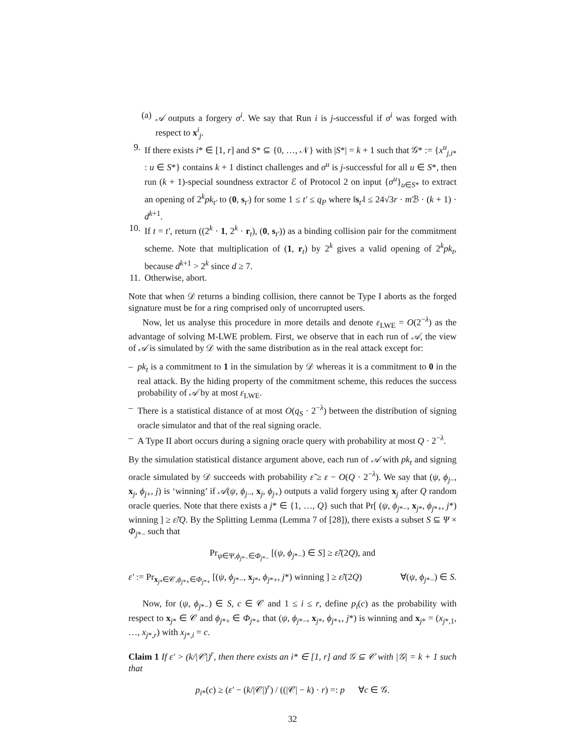(a) 𝒜 outputs a forgery σ<sup>i</sup>. We say that Run i is j-successful if σ<sup>i</sup> was forged with respect to x<sup>i</sup><sub>j</sub>.
9. If there exists i* ∈ [1, r] and S* ⊆ {0, …, 𝒩} with |S*| = k + 1 such that 𝒢* := {x<sup>u</sup><sub>j,i*</sub> : u ∈ S*} contains k + 1 distinct challenges and σ<sup>u</sup> is j-successful for all u ∈ S*, then run (k + 1)-special soundness extractor ℰ of Protocol 2 on input {σ<sup>u</sup>}<sub>u∈S*</sub> to extract an opening of 2<sup>k</sup>pk<sub>t′</sub> to (0, s<sub>t′</sub>) for some 1 ≤ t′ ≤ q<sub>P</sub> where ‖s<sub>t′</sub>‖ ≤ 24√3r · m ℬ · (k + 1) · d<sup>k+1</sup>.
10. If t = t′, return ((2<sup>k</sup> · 1, 2<sup>k</sup> · r<sub>t</sub>), (0, s<sub>t′</sub>)) as a binding collision pair for the commitment scheme. Note that multiplication of (1, r<sub>t</sub>) by 2<sup>k</sup> gives a valid opening of 2<sup>k</sup>pk<sub>t</sub>, because d<sup>k+1</sup> > 2<sup>k</sup> since d ≥ 7.
11. Otherwise, abort.
Note that when 𝒟 returns a binding collision, there cannot be Type I aborts as the forged signature must be for a ring comprised only of uncorrupted users.
Now, let us analyse this procedure in more details and denote ε<sub>LWE</sub> = O(2<sup>−λ</sup>) as the advantage of solving M-LWE problem. First, we observe that in each run of 𝒜, the view of 𝒜 is simulated by 𝒟 with the same distribution as in the real attack except for:
– pk<sub>t</sub> is a commitment to 1 in the simulation by 𝒟 whereas it is a commitment to 0 in the real attack. By the hiding property of the commitment scheme, this reduces the success probability of 𝒜 by at most ε<sub>LWE</sub>.
– There is a statistical distance of at most O(q<sub>S</sub> · 2<sup>−λ</sup>) between the distribution of signing oracle simulator and that of the real signing oracle.
– A Type II abort occurs during a signing oracle query with probability at most Q · 2<sup>−λ</sup>.
By the simulation statistical distance argument above, each run of 𝒜 with pk<sub>t</sub> and signing oracle simulated by 𝒟 succeeds with probability ε̃ ≥ ε − O(Q · 2<sup>−λ</sup>). We say that (ψ, ϕ<sub>j−</sub>, x<sub>j</sub>, ϕ<sub>j+</sub>, j) is ‘winning’ if 𝒜(ψ, ϕ<sub>j−</sub>, x<sub>j</sub>, ϕ<sub>j+</sub>) outputs a valid forgery using x<sub>j</sub> after Q random oracle queries. Note that there exists a j* ∈ {1, …, Q} such that Pr[ (ψ, ϕ<sub>j*−</sub>, x<sub>j*</sub>, ϕ<sub>j*+</sub>, j*) winning ] ≥ ε̃/Q. By the Splitting Lemma (Lemma 7 of [28]), there exists a subset S ⊆ Ψ × Φ<sub>j*−</sub> such that
Pr<sub>ψ∈Ψ,ϕ<sub>j*−</sub>∈Φ<sub>j*−</sub></sub> [(ψ, ϕ<sub>j*−</sub>) ∈ S] ≥ ε̃/(2Q), and
ε′ := Pr<sub>x<sub>j*</sub>∈𝒞,ϕ<sub>j*+</sub>∈Φ<sub>j*+</sub></sub> [(ψ, ϕ<sub>j*−</sub>, x<sub>j*</sub>, ϕ<sub>j*+</sub>, j*) winning ] ≥ ε̃/(2Q) ∀(ψ, ϕ<sub>j*−</sub>) ∈ S.
Now, for (ψ, ϕ<sub>j*−</sub>) ∈ S, c ∈ 𝒞 and 1 ≤ i ≤ r, define p<sub>i</sub>(c) as the probability with respect to x<sub>j*</sub> ∈ 𝒞 and ϕ<sub>j*+</sub> ∈ Φ<sub>j*+</sub> that (ψ, ϕ<sub>j*−</sub>, x<sub>j*</sub>, ϕ<sub>j*+</sub>, j*) is winning and x<sub>j*</sub> = (x<sub>j*,1</sub>, …, x<sub>j*,r</sub>) with x<sub>j*,i</sub> = c.
Claim 1 If ε′ > (k/|𝒞|)<sup>r</sup>, then there exists an i* ∈ [1, r] and 𝒢 ⊆ 𝒞 with |𝒢| = k + 1 such that
p<sub>i*</sub>(c) ≥ (ε′ − (k/|𝒞|)<sup>r</sup>) / ((|𝒞| − k) · r) =: p ∀c ∈ 𝒢.
32